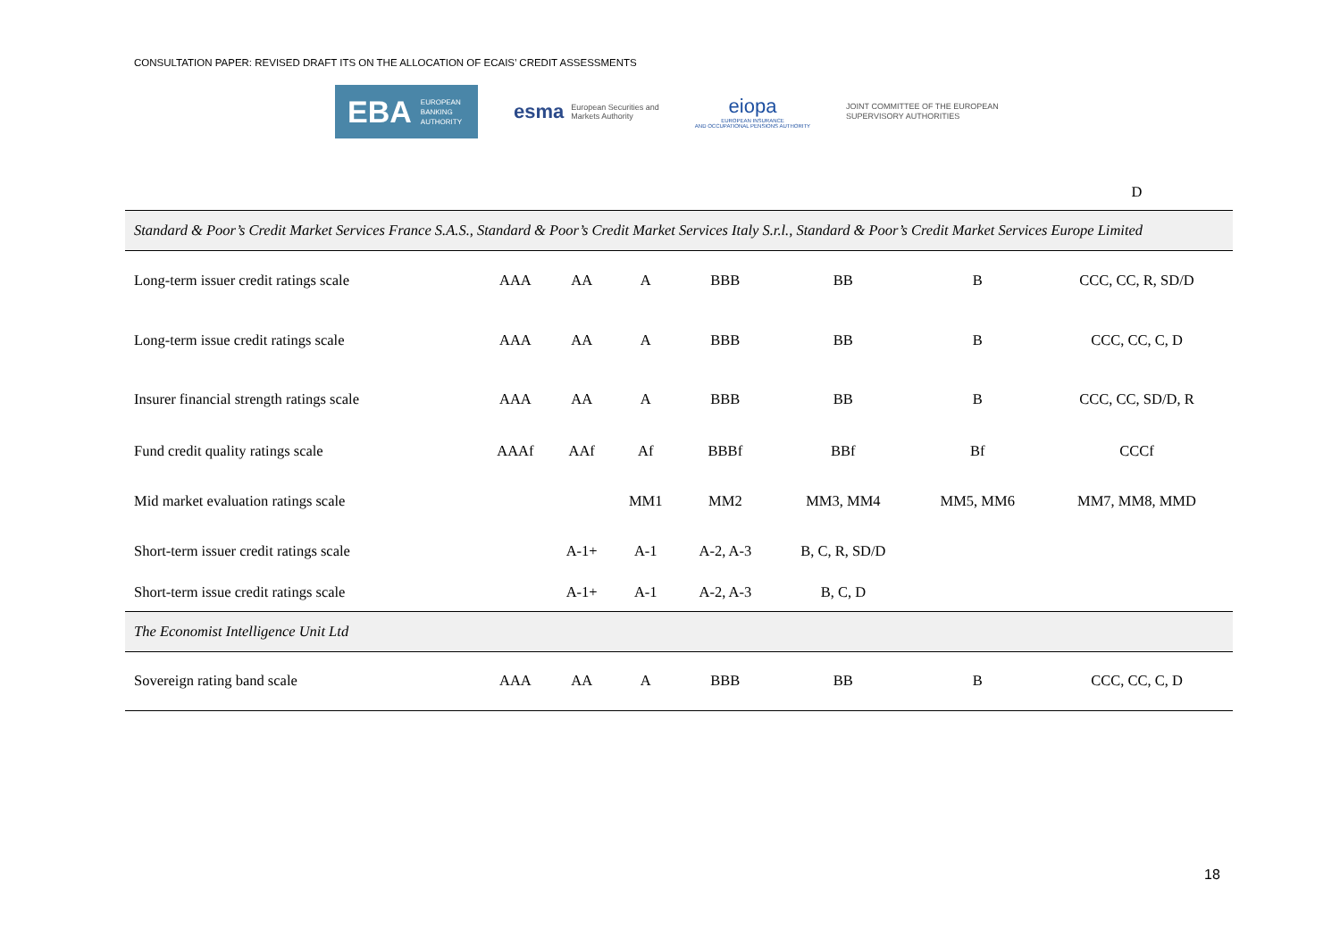CONSULTATION PAPER: REVISED DRAFT ITS ON THE ALLOCATION OF ECAIS’ CREDIT ASSESSMENTS
EBA EUROPEAN
BANKING
AUTHORITY
esma European Securities and
Markets Authority
eiopa
EUROPEAN INSURANCE
AND OCCUPATIONAL PENSIONS AUTHORITY
JOINT COMMITTEE OF THE EUROPEAN
SUPERVISORY AUTHORITIES
| | | | | | | | D |
| Standard & Poor’s Credit Market Services France S.A.S., Standard & Poor’s Credit Market Services Italy S.r.l., Standard & Poor’s Credit Market Services Europe Limited | | | | | | | |
| Long-term issuer credit ratings scale | AAA | AA | A | BBB | BB | B | CCC, CC, R, SD/D |
| Long-term issue credit ratings scale | AAA | AA | A | BBB | BB | B | CCC, CC, C, D |
| Insurer financial strength ratings scale | AAA | AA | A | BBB | BB | B | CCC, CC, SD/D, R |
| Fund credit quality ratings scale | AAAf | AAf | Af | BBBf | BBf | Bf | CCCf |
| Mid market evaluation ratings scale | | | MM1 | MM2 | MM3, MM4 | MM5, MM6 | MM7, MM8, MMD |
| Short-term issuer credit ratings scale | | A-1+ | A-1 | A-2, A-3 | B, C, R, SD/D | | |
| Short-term issue credit ratings scale | | A-1+ | A-1 | A-2, A-3 | B, C, D | | |
| The Economist Intelligence Unit Ltd | | | | | | | |
| Sovereign rating band scale | AAA | AA | A | BBB | BB | B | CCC, CC, C, D |
18